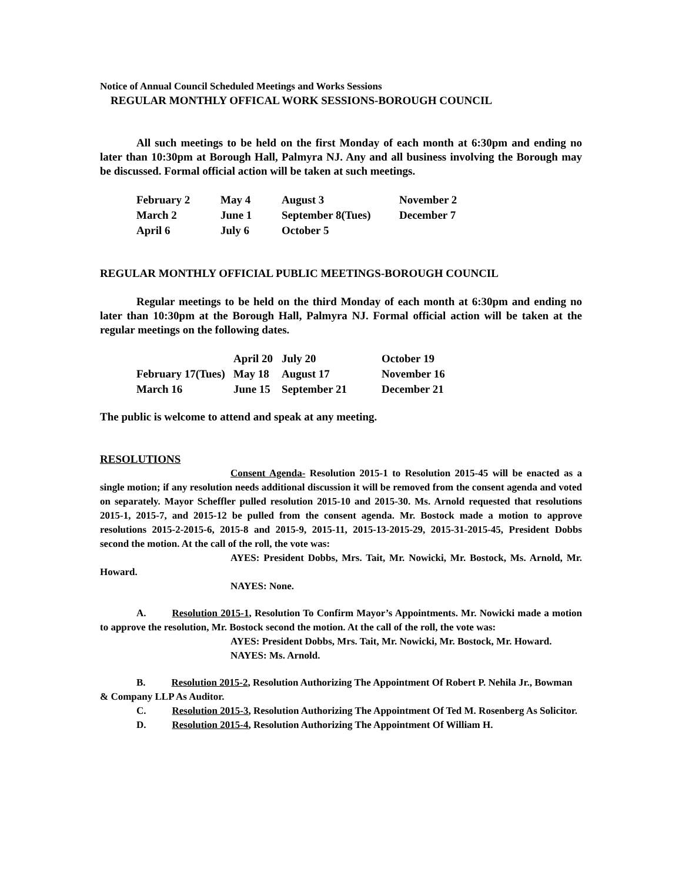Notice of Annual Council Scheduled Meetings and Works Sessions
REGULAR MONTHLY OFFICAL WORK SESSIONS-BOROUGH COUNCIL
All such meetings to be held on the first Monday of each month at 6:30pm and ending no later than 10:30pm at Borough Hall, Palmyra NJ. Any and all business involving the Borough may be discussed. Formal official action will be taken at such meetings.
| February 2 | May 4 | August 3 | November 2 |
| March 2 | June 1 | September 8(Tues) | December 7 |
| April 6 | July 6 | October 5 | |
REGULAR MONTHLY OFFICIAL PUBLIC MEETINGS-BOROUGH COUNCIL
Regular meetings to be held on the third Monday of each month at 6:30pm and ending no later than 10:30pm at the Borough Hall, Palmyra NJ. Formal official action will be taken at the regular meetings on the following dates.
| | April 20 | July 20 | October 19 |
| February 17(Tues) | May 18 | August 17 | November 16 |
| March 16 | June 15 | September 21 | December 21 |
The public is welcome to attend and speak at any meeting.
RESOLUTIONS
Consent Agenda- Resolution 2015-1 to Resolution 2015-45 will be enacted as a single motion; if any resolution needs additional discussion it will be removed from the consent agenda and voted on separately. Mayor Scheffler pulled resolution 2015-10 and 2015-30. Ms. Arnold requested that resolutions 2015-1, 2015-7, and 2015-12 be pulled from the consent agenda. Mr. Bostock made a motion to approve resolutions 2015-2-2015-6, 2015-8 and 2015-9, 2015-11, 2015-13-2015-29, 2015-31-2015-45, President Dobbs second the motion. At the call of the roll, the vote was:
AYES: President Dobbs, Mrs. Tait, Mr. Nowicki, Mr. Bostock, Ms. Arnold, Mr. Howard.
NAYES: None.
A. Resolution 2015-1, Resolution To Confirm Mayor’s Appointments. Mr. Nowicki made a motion to approve the resolution, Mr. Bostock second the motion. At the call of the roll, the vote was:
AYES: President Dobbs, Mrs. Tait, Mr. Nowicki, Mr. Bostock, Mr. Howard.
NAYES: Ms. Arnold.
B. Resolution 2015-2, Resolution Authorizing The Appointment Of Robert P. Nehila Jr., Bowman & Company LLP As Auditor.
C. Resolution 2015-3, Resolution Authorizing The Appointment Of Ted M. Rosenberg As Solicitor.
D. Resolution 2015-4, Resolution Authorizing The Appointment Of William H.